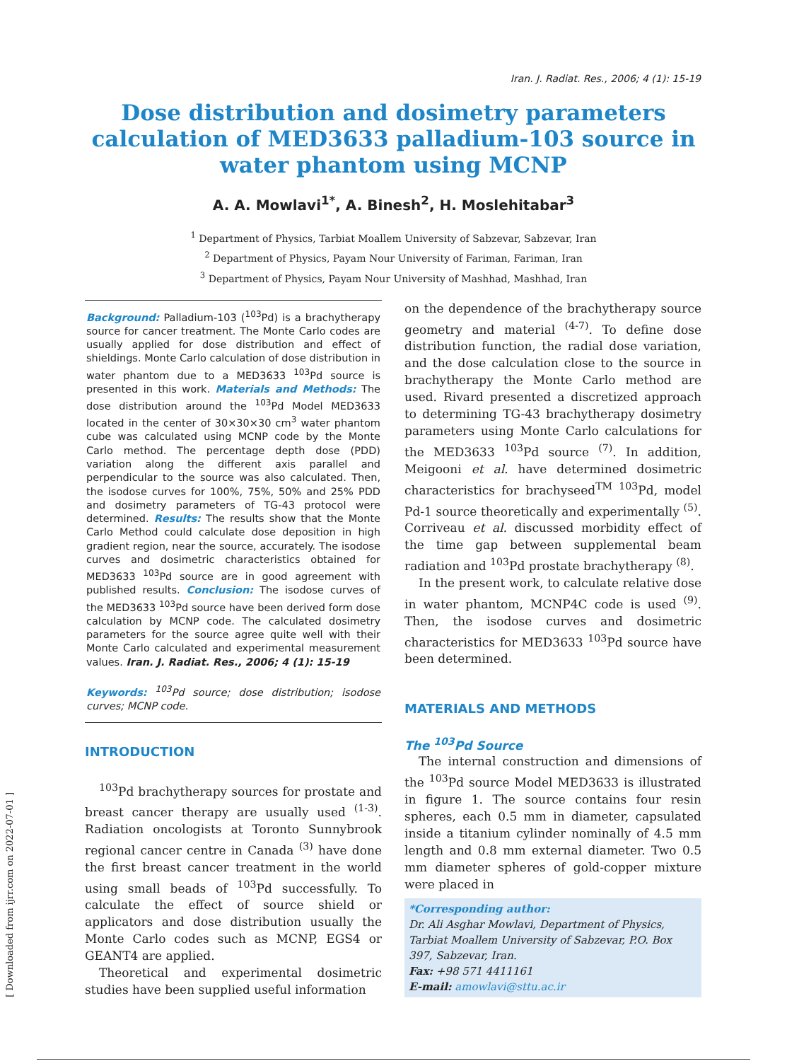Iran. J. Radiat. Res., 2006; 4 (1): 15-19
Dose distribution and dosimetry parameters calculation of MED3633 palladium-103 source in water phantom using MCNP
A. A. Mowlavi<sup>1*</sup>, A. Binesh<sup>2</sup>, H. Moslehitabar<sup>3</sup>
<sup>1</sup> Department of Physics, Tarbiat Moallem University of Sabzevar, Sabzevar, Iran
<sup>2</sup> Department of Physics, Payam Nour University of Fariman, Fariman, Iran
<sup>3</sup> Department of Physics, Payam Nour University of Mashhad, Mashhad, Iran
Background: Palladium-103 (<sup>103</sup>Pd) is a brachytherapy source for cancer treatment. The Monte Carlo codes are usually applied for dose distribution and effect of shieldings. Monte Carlo calculation of dose distribution in water phantom due to a MED3633 <sup>103</sup>Pd source is presented in this work. Materials and Methods: The dose distribution around the <sup>103</sup>Pd Model MED3633 located in the center of 30×30×30 cm<sup>3</sup> water phantom cube was calculated using MCNP code by the Monte Carlo method. The percentage depth dose (PDD) variation along the different axis parallel and perpendicular to the source was also calculated. Then, the isodose curves for 100%, 75%, 50% and 25% PDD and dosimetry parameters of TG-43 protocol were determined. Results: The results show that the Monte Carlo Method could calculate dose deposition in high gradient region, near the source, accurately. The isodose curves and dosimetric characteristics obtained for MED3633 <sup>103</sup>Pd source are in good agreement with published results. Conclusion: The isodose curves of the MED3633 <sup>103</sup>Pd source have been derived form dose calculation by MCNP code. The calculated dosimetry parameters for the source agree quite well with their Monte Carlo calculated and experimental measurement values. Iran. J. Radiat. Res., 2006; 4 (1): 15-19
Keywords: <sup>103</sup>Pd source; dose distribution; isodose curves; MCNP code.
INTRODUCTION
<sup>103</sup>Pd brachytherapy sources for prostate and breast cancer therapy are usually used <sup>(1-3)</sup>. Radiation oncologists at Toronto Sunnybrook regional cancer centre in Canada <sup>(3)</sup> have done the first breast cancer treatment in the world using small beads of <sup>103</sup>Pd successfully. To calculate the effect of source shield or applicators and dose distribution usually the Monte Carlo codes such as MCNP, EGS4 or GEANT4 are applied.
Theoretical and experimental dosimetric studies have been supplied useful information
on the dependence of the brachytherapy source geometry and material <sup>(4-7)</sup>. To define dose distribution function, the radial dose variation, and the dose calculation close to the source in brachytherapy the Monte Carlo method are used. Rivard presented a discretized approach to determining TG-43 brachytherapy dosimetry parameters using Monte Carlo calculations for the MED3633 <sup>103</sup>Pd source <sup>(7)</sup>. In addition, Meigooni et al. have determined dosimetric characteristics for brachyseed<sup>TM</sup> <sup>103</sup>Pd, model Pd-1 source theoretically and experimentally <sup>(5)</sup>. Corriveau et al. discussed morbidity effect of the time gap between supplemental beam radiation and <sup>103</sup>Pd prostate brachytherapy <sup>(8)</sup>.
In the present work, to calculate relative dose in water phantom, MCNP4C code is used <sup>(9)</sup>. Then, the isodose curves and dosimetric characteristics for MED3633 <sup>103</sup>Pd source have been determined.
MATERIALS AND METHODS
The <sup>103</sup>Pd Source
The internal construction and dimensions of the <sup>103</sup>Pd source Model MED3633 is illustrated in figure 1. The source contains four resin spheres, each 0.5 mm in diameter, capsulated inside a titanium cylinder nominally of 4.5 mm length and 0.8 mm external diameter. Two 0.5 mm diameter spheres of gold-copper mixture were placed in
*Corresponding author:
Dr. Ali Asghar Mowlavi, Department of Physics, Tarbiat Moallem University of Sabzevar, P.O. Box 397, Sabzevar, Iran.
Fax: +98 571 4411161
E-mail: amowlavi@sttu.ac.ir
[ Downloaded from ijrr.com on 2022-07-01 ]